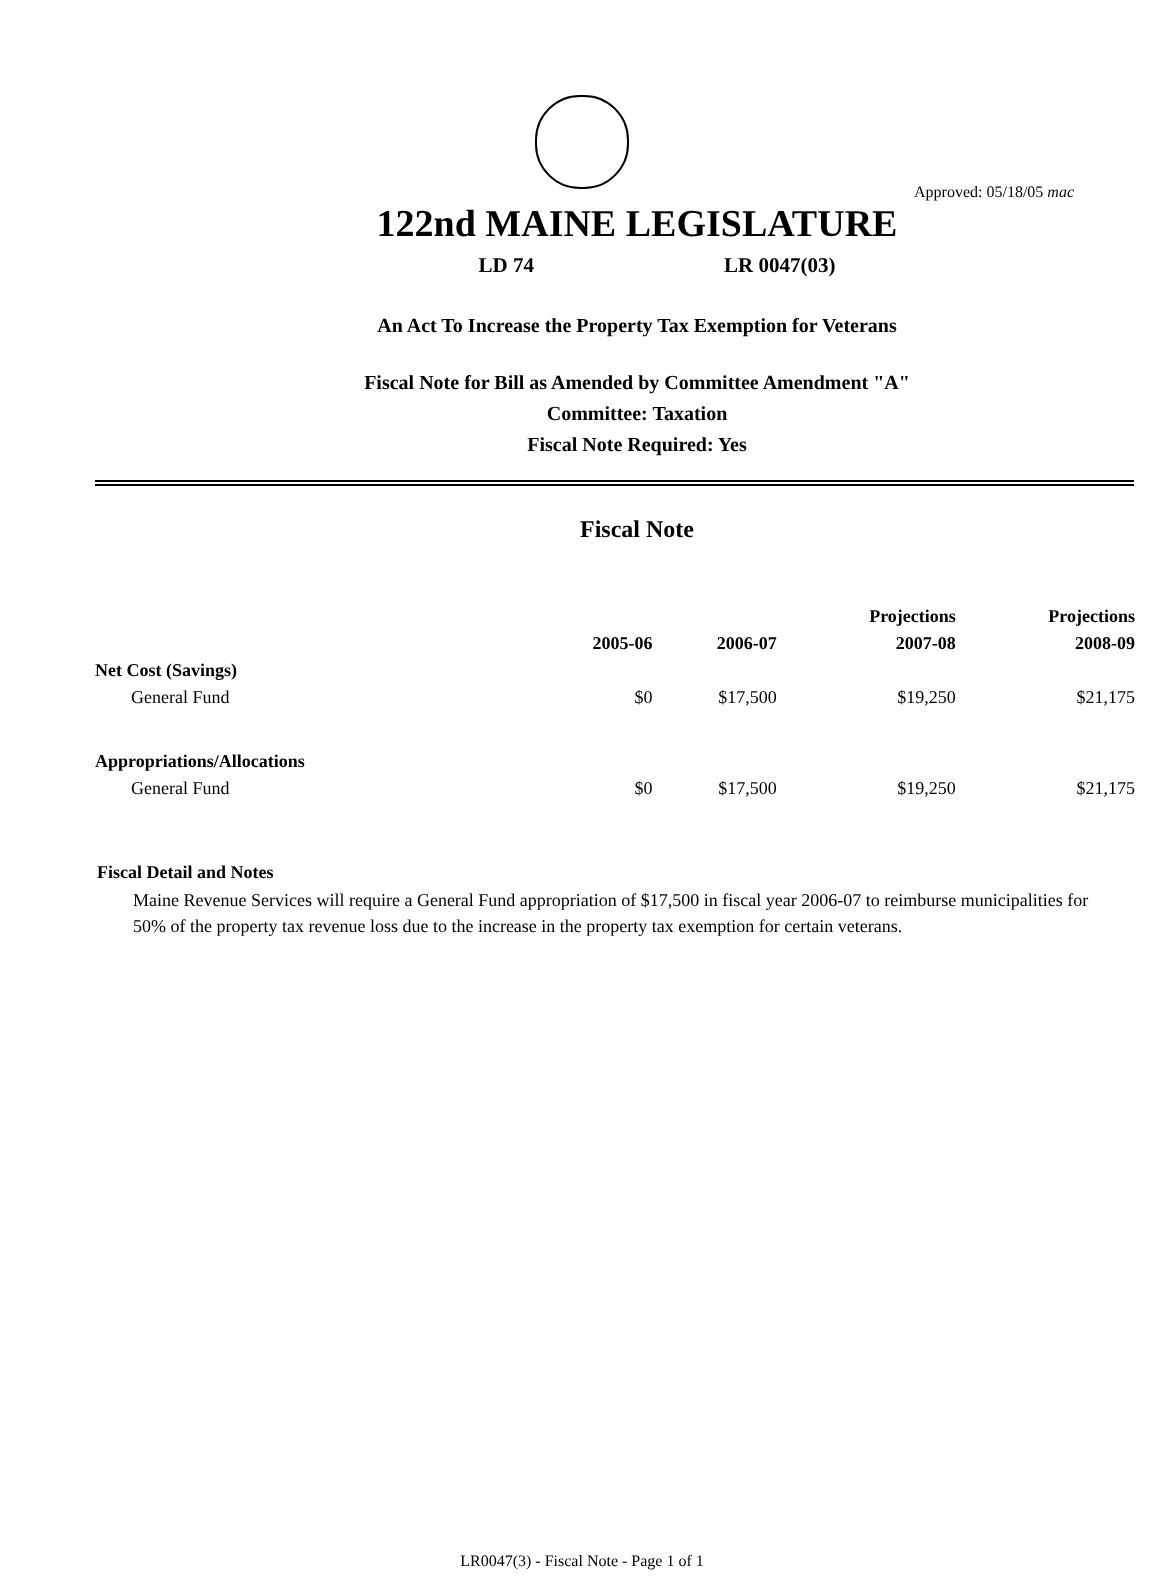Approved: 05/18/05 mac
122nd MAINE LEGISLATURE
LD 74 LR 0047(03)
An Act To Increase the Property Tax Exemption for Veterans
Fiscal Note for Bill as Amended by Committee Amendment "A"
Committee: Taxation
Fiscal Note Required: Yes
Fiscal Note
| | | | Projections | Projections |
| --- | --- | --- | --- | --- |
| | 2005-06 | 2006-07 | 2007-08 | 2008-09 |
| Net Cost (Savings) | | | | |
| General Fund | $0 | $17,500 | $19,250 | $21,175 |
| Appropriations/Allocations | | | | |
| General Fund | $0 | $17,500 | $19,250 | $21,175 |
Fiscal Detail and Notes
Maine Revenue Services will require a General Fund appropriation of $17,500 in fiscal year 2006-07 to reimburse municipalities for 50% of the property tax revenue loss due to the increase in the property tax exemption for certain veterans.
LR0047(3) - Fiscal Note - Page 1 of 1